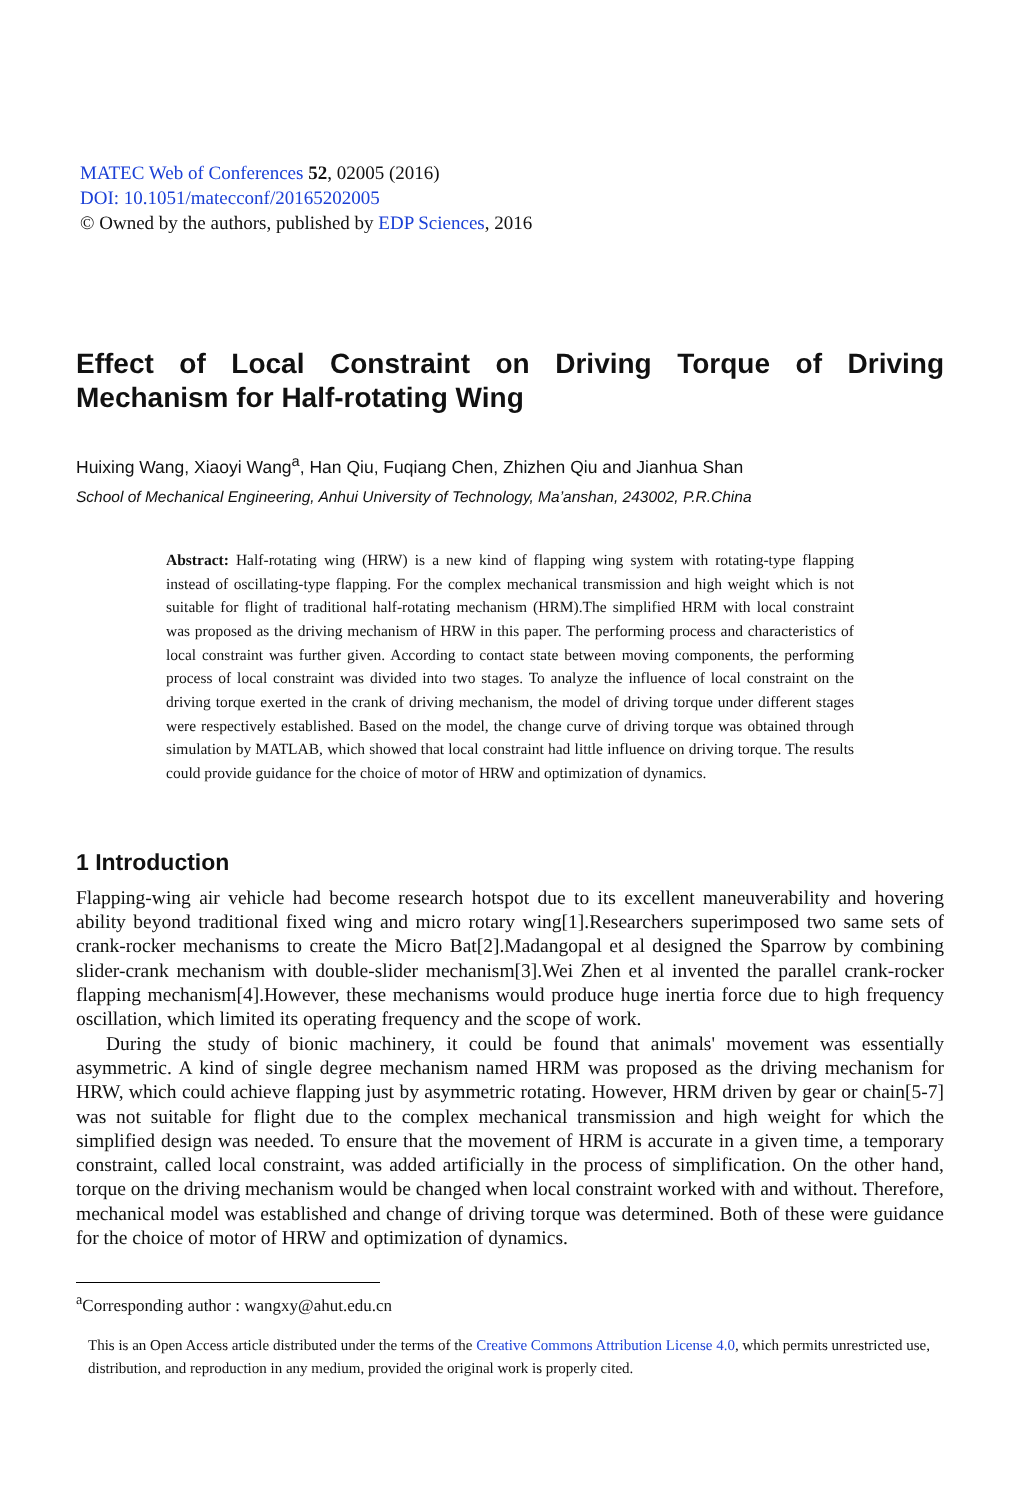MATEC Web of Conferences 52, 02005 (2016)
DOI: 10.1051/matecconf/20165202005
© Owned by the authors, published by EDP Sciences, 2016
Effect of Local Constraint on Driving Torque of Driving Mechanism for Half-rotating Wing
Huixing Wang, Xiaoyi Wang<sup>a</sup>, Han Qiu, Fuqiang Chen, Zhizhen Qiu and Jianhua Shan
School of Mechanical Engineering, Anhui University of Technology, Ma’anshan, 243002, P.R.China
Abstract: Half-rotating wing (HRW) is a new kind of flapping wing system with rotating-type flapping instead of oscillating-type flapping. For the complex mechanical transmission and high weight which is not suitable for flight of traditional half-rotating mechanism (HRM).The simplified HRM with local constraint was proposed as the driving mechanism of HRW in this paper. The performing process and characteristics of local constraint was further given. According to contact state between moving components, the performing process of local constraint was divided into two stages. To analyze the influence of local constraint on the driving torque exerted in the crank of driving mechanism, the model of driving torque under different stages were respectively established. Based on the model, the change curve of driving torque was obtained through simulation by MATLAB, which showed that local constraint had little influence on driving torque. The results could provide guidance for the choice of motor of HRW and optimization of dynamics.
1 Introduction
Flapping-wing air vehicle had become research hotspot due to its excellent maneuverability and hovering ability beyond traditional fixed wing and micro rotary wing[1].Researchers superimposed two same sets of crank-rocker mechanisms to create the Micro Bat[2].Madangopal et al designed the Sparrow by combining slider-crank mechanism with double-slider mechanism[3].Wei Zhen et al invented the parallel crank-rocker flapping mechanism[4].However, these mechanisms would produce huge inertia force due to high frequency oscillation, which limited its operating frequency and the scope of work.
During the study of bionic machinery, it could be found that animals' movement was essentially asymmetric. A kind of single degree mechanism named HRM was proposed as the driving mechanism for HRW, which could achieve flapping just by asymmetric rotating. However, HRM driven by gear or chain[5-7] was not suitable for flight due to the complex mechanical transmission and high weight for which the simplified design was needed. To ensure that the movement of HRM is accurate in a given time, a temporary constraint, called local constraint, was added artificially in the process of simplification. On the other hand, torque on the driving mechanism would be changed when local constraint worked with and without. Therefore, mechanical model was established and change of driving torque was determined. Both of these were guidance for the choice of motor of HRW and optimization of dynamics.
<sup>a</sup> Corresponding author : wangxy@ahut.edu.cn
This is an Open Access article distributed under the terms of the Creative Commons Attribution License 4.0, which permits unrestricted use, distribution, and reproduction in any medium, provided the original work is properly cited.